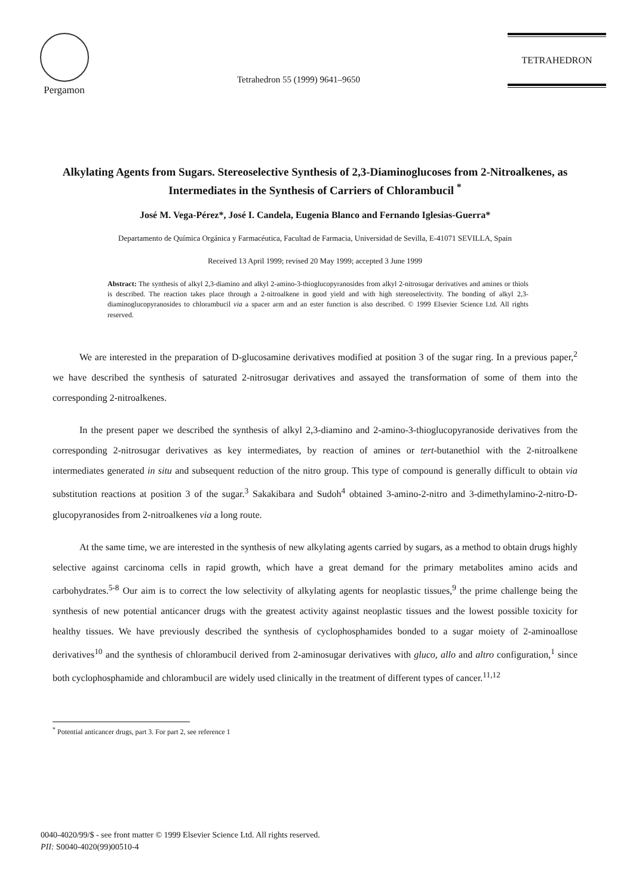Pergamon
Tetrahedron 55 (1999) 9641–9650
TETRAHEDRON
Alkylating Agents from Sugars. Stereoselective Synthesis of 2,3-Diaminoglucoses from 2-Nitroalkenes, as Intermediates in the Synthesis of Carriers of Chlorambucil <sup>*</sup>
José M. Vega-Pérez*, José I. Candela, Eugenia Blanco and Fernando Iglesias-Guerra*
Departamento de Química Orgánica y Farmacéutica, Facultad de Farmacia, Universidad de Sevilla, E-41071 SEVILLA, Spain
Received 13 April 1999; revised 20 May 1999; accepted 3 June 1999
Abstract: The synthesis of alkyl 2,3-diamino and alkyl 2-amino-3-thioglucopyranosides from alkyl 2-nitrosugar derivatives and amines or thiols is described. The reaction takes place through a 2-nitroalkene in good yield and with high stereoselectivity. The bonding of alkyl 2,3-diaminoglucopyranosides to chlorambucil via a spacer arm and an ester function is also described. © 1999 Elsevier Science Ltd. All rights reserved.
We are interested in the preparation of D-glucosamine derivatives modified at position 3 of the sugar ring. In a previous paper,<sup>2</sup> we have described the synthesis of saturated 2-nitrosugar derivatives and assayed the transformation of some of them into the corresponding 2-nitroalkenes.
In the present paper we described the synthesis of alkyl 2,3-diamino and 2-amino-3-thioglucopyranoside derivatives from the corresponding 2-nitrosugar derivatives as key intermediates, by reaction of amines or tert-butanethiol with the 2-nitroalkene intermediates generated in situ and subsequent reduction of the nitro group. This type of compound is generally difficult to obtain via substitution reactions at position 3 of the sugar.<sup>3</sup> Sakakibara and Sudoh<sup>4</sup> obtained 3-amino-2-nitro and 3-dimethylamino-2-nitro-D-glucopyranosides from 2-nitroalkenes via a long route.
At the same time, we are interested in the synthesis of new alkylating agents carried by sugars, as a method to obtain drugs highly selective against carcinoma cells in rapid growth, which have a great demand for the primary metabolites amino acids and carbohydrates.<sup>5-8</sup> Our aim is to correct the low selectivity of alkylating agents for neoplastic tissues,<sup>9</sup> the prime challenge being the synthesis of new potential anticancer drugs with the greatest activity against neoplastic tissues and the lowest possible toxicity for healthy tissues. We have previously described the synthesis of cyclophosphamides bonded to a sugar moiety of 2-aminoallose derivatives<sup>10</sup> and the synthesis of chlorambucil derived from 2-aminosugar derivatives with gluco, allo and altro configuration,<sup>1</sup> since both cyclophosphamide and chlorambucil are widely used clinically in the treatment of different types of cancer.<sup>11,12</sup>
<sup>*</sup> Potential anticancer drugs, part 3. For part 2, see reference 1
0040-4020/99/$ - see front matter © 1999 Elsevier Science Ltd. All rights reserved.
PII: S0040-4020(99)00510-4